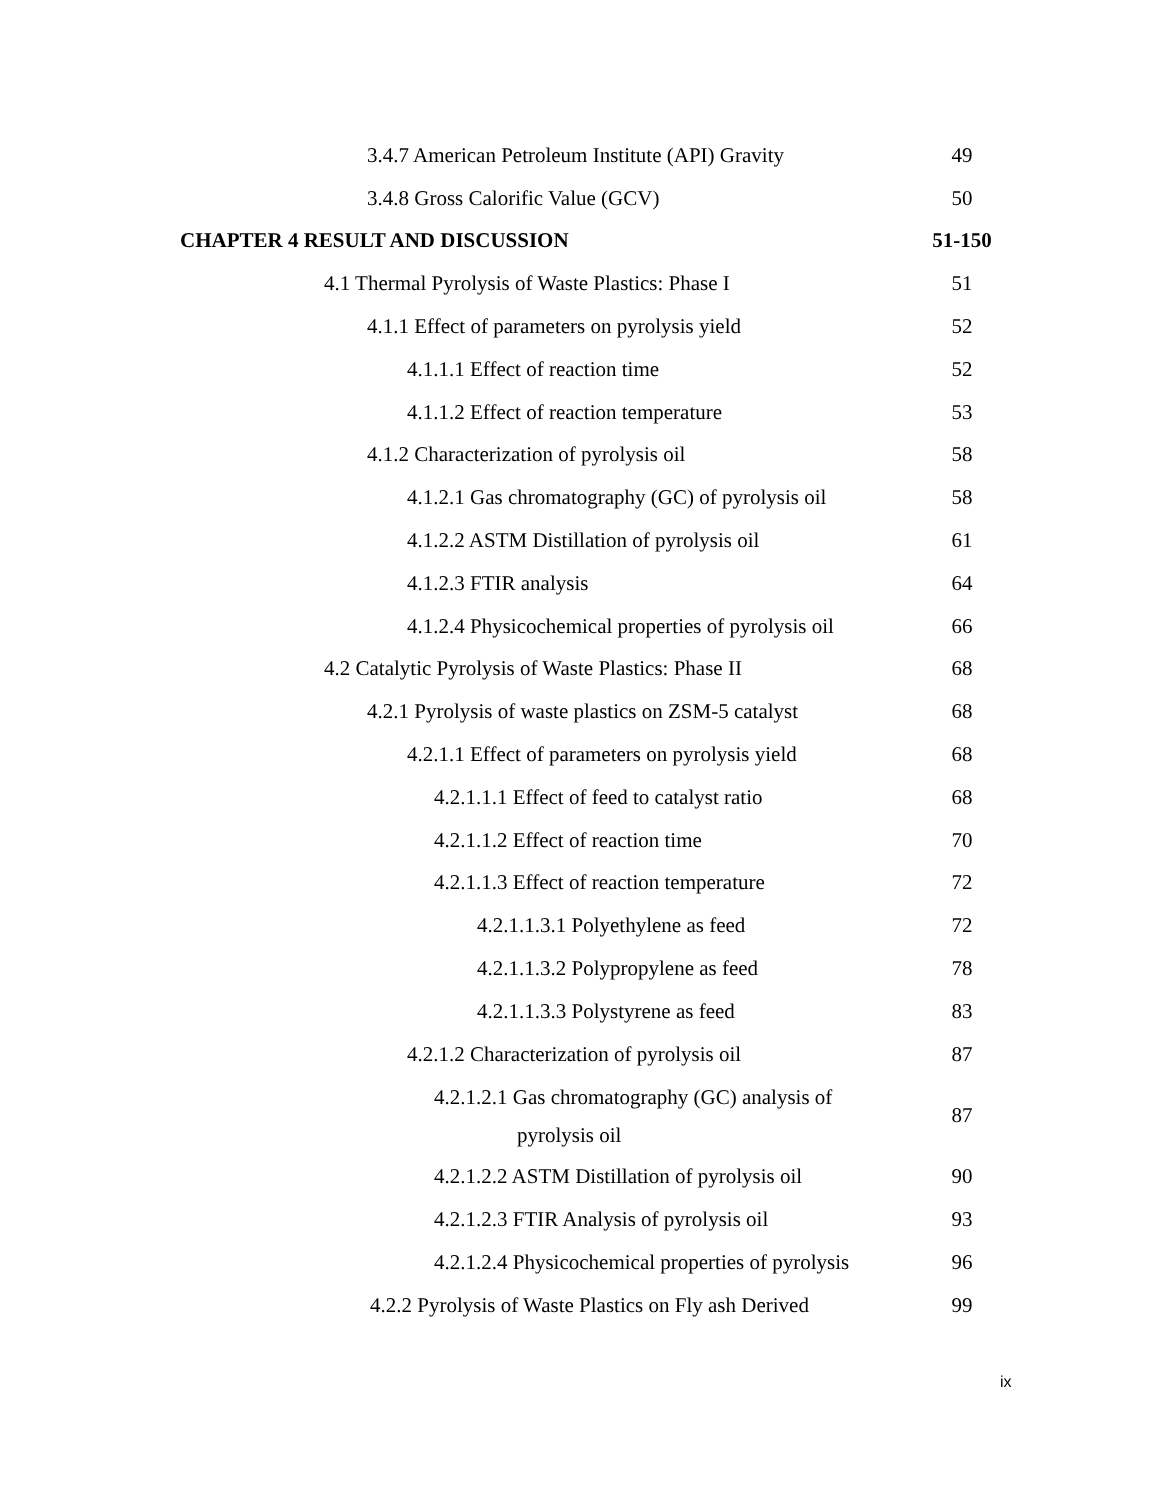3.4.7 American Petroleum Institute (API) Gravity 49
3.4.8 Gross Calorific Value (GCV) 50
CHAPTER 4 RESULT AND DISCUSSION 51-150
4.1 Thermal Pyrolysis of Waste Plastics: Phase I 51
4.1.1 Effect of parameters on pyrolysis yield 52
4.1.1.1 Effect of reaction time 52
4.1.1.2 Effect of reaction temperature 53
4.1.2 Characterization of pyrolysis oil 58
4.1.2.1 Gas chromatography (GC) of pyrolysis oil 58
4.1.2.2 ASTM Distillation of pyrolysis oil 61
4.1.2.3 FTIR analysis 64
4.1.2.4 Physicochemical properties of pyrolysis oil 66
4.2 Catalytic Pyrolysis of Waste Plastics: Phase II 68
4.2.1 Pyrolysis of waste plastics on ZSM-5 catalyst 68
4.2.1.1 Effect of parameters on pyrolysis yield 68
4.2.1.1.1 Effect of feed to catalyst ratio 68
4.2.1.1.2 Effect of reaction time 70
4.2.1.1.3 Effect of reaction temperature 72
4.2.1.1.3.1 Polyethylene as feed 72
4.2.1.1.3.2 Polypropylene as feed 78
4.2.1.1.3.3 Polystyrene as feed 83
4.2.1.2 Characterization of pyrolysis oil 87
4.2.1.2.1 Gas chromatography (GC) analysis of
pyrolysis oil 87
4.2.1.2.2 ASTM Distillation of pyrolysis oil 90
4.2.1.2.3 FTIR Analysis of pyrolysis oil 93
4.2.1.2.4 Physicochemical properties of pyrolysis 96
4.2.2 Pyrolysis of Waste Plastics on Fly ash Derived 99
ix